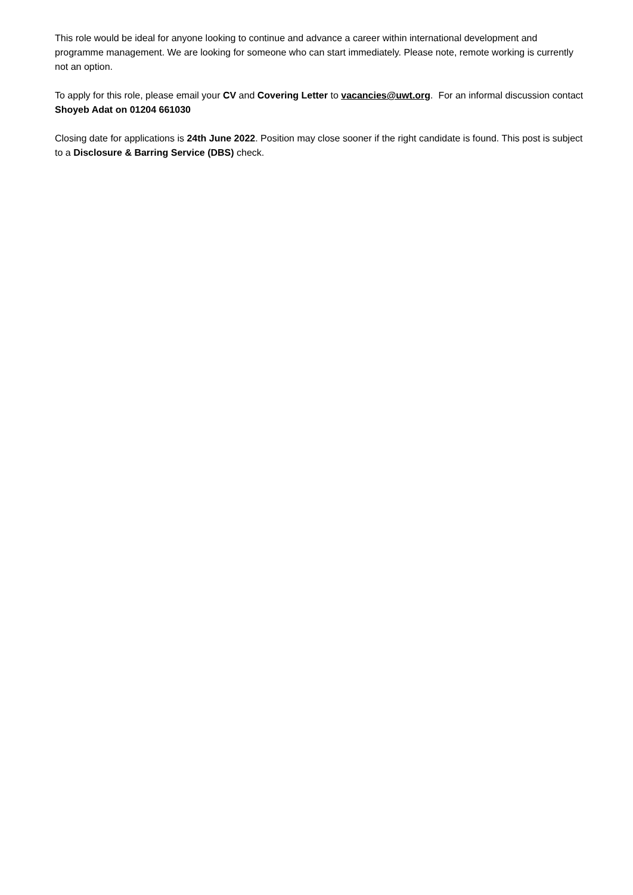This role would be ideal for anyone looking to continue and advance a career within international development and programme management. We are looking for someone who can start immediately. Please note, remote working is currently not an option.
To apply for this role, please email your CV and Covering Letter to vacancies@uwt.org. For an informal discussion contact Shoyeb Adat on 01204 661030
Closing date for applications is 24th June 2022. Position may close sooner if the right candidate is found. This post is subject to a Disclosure & Barring Service (DBS) check.